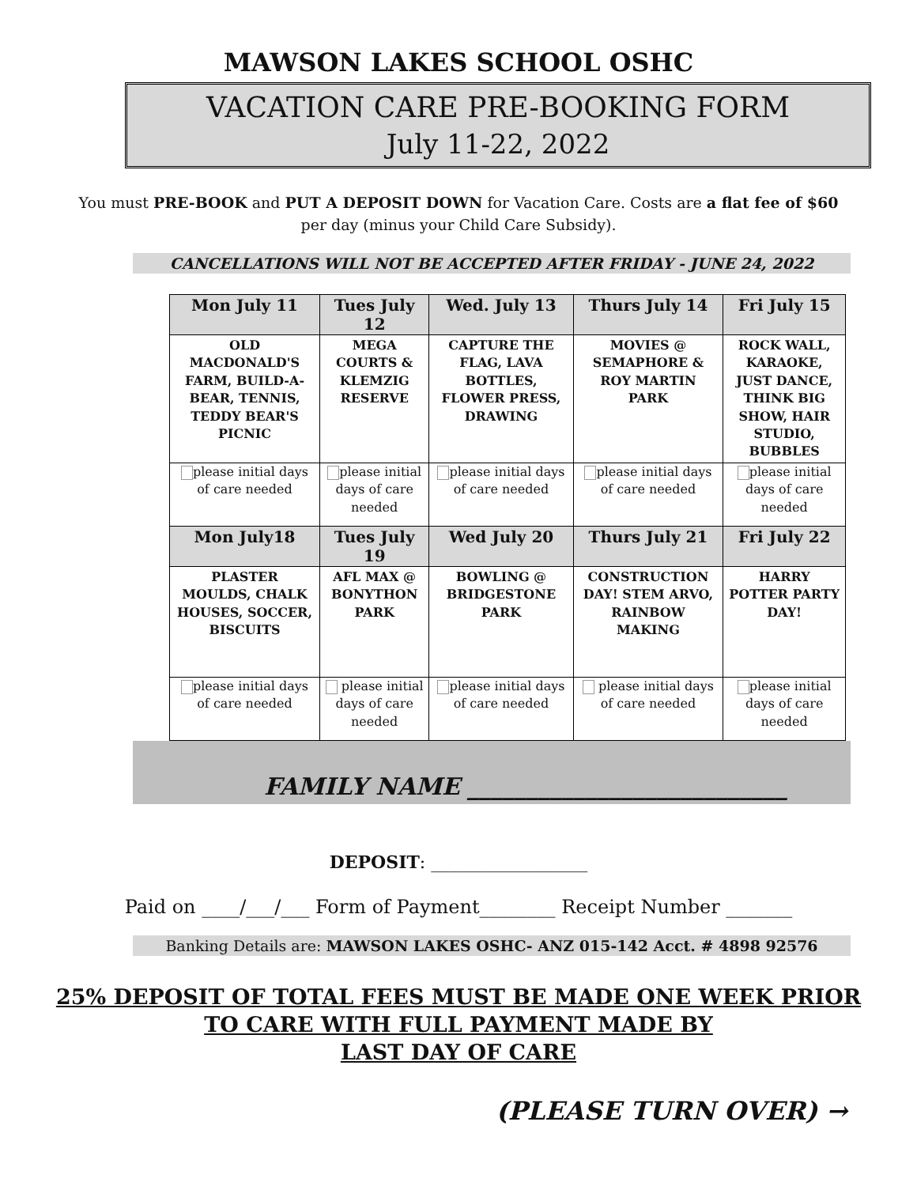MAWSON LAKES SCHOOL OSHC
VACATION CARE PRE-BOOKING FORM
July 11-22, 2022
You must PRE-BOOK and PUT A DEPOSIT DOWN for Vacation Care. Costs are a flat fee of $60 per day (minus your Child Care Subsidy).
CANCELLATIONS WILL NOT BE ACCEPTED AFTER FRIDAY - JUNE 24, 2022
| Mon July 11 | Tues July 12 | Wed. July 13 | Thurs July 14 | Fri July 15 |
| --- | --- | --- | --- | --- |
| OLD MACDONALD'S FARM, BUILD-A-BEAR, TENNIS, TEDDY BEAR'S PICNIC | MEGA COURTS & KLEMZIG RESERVE | CAPTURE THE FLAG, LAVA BOTTLES, FLOWER PRESS, DRAWING | MOVIES @ SEMAPHORE & ROY MARTIN PARK | ROCK WALL, KARAOKE, JUST DANCE, THINK BIG SHOW, HAIR STUDIO, BUBBLES |
| please initial days of care needed | please initial days of care needed | please initial days of care needed | please initial days of care needed | please initial days of care needed |
| Mon July18 | Tues July 19 | Wed July 20 | Thurs July 21 | Fri July 22 |
| PLASTER MOULDS, CHALK HOUSES, SOCCER, BISCUITS | AFL MAX @ BONYTHON PARK | BOWLING @ BRIDGESTONE PARK | CONSTRUCTION DAY! STEM ARVO, RAINBOW MAKING | HARRY POTTER PARTY DAY! |
| please initial days of care needed | please initial days of care needed | please initial days of care needed | please initial days of care needed | please initial days of care needed |
FAMILY NAME ___________________________
DEPOSIT: __________________
Paid on ____/___/___ Form of Payment________ Receipt Number _______
Banking Details are: MAWSON LAKES OSHC- ANZ 015-142 Acct. # 4898 92576
25% DEPOSIT OF TOTAL FEES MUST BE MADE ONE WEEK PRIOR
TO CARE WITH FULL PAYMENT MADE BY
LAST DAY OF CARE
(PLEASE TURN OVER) →